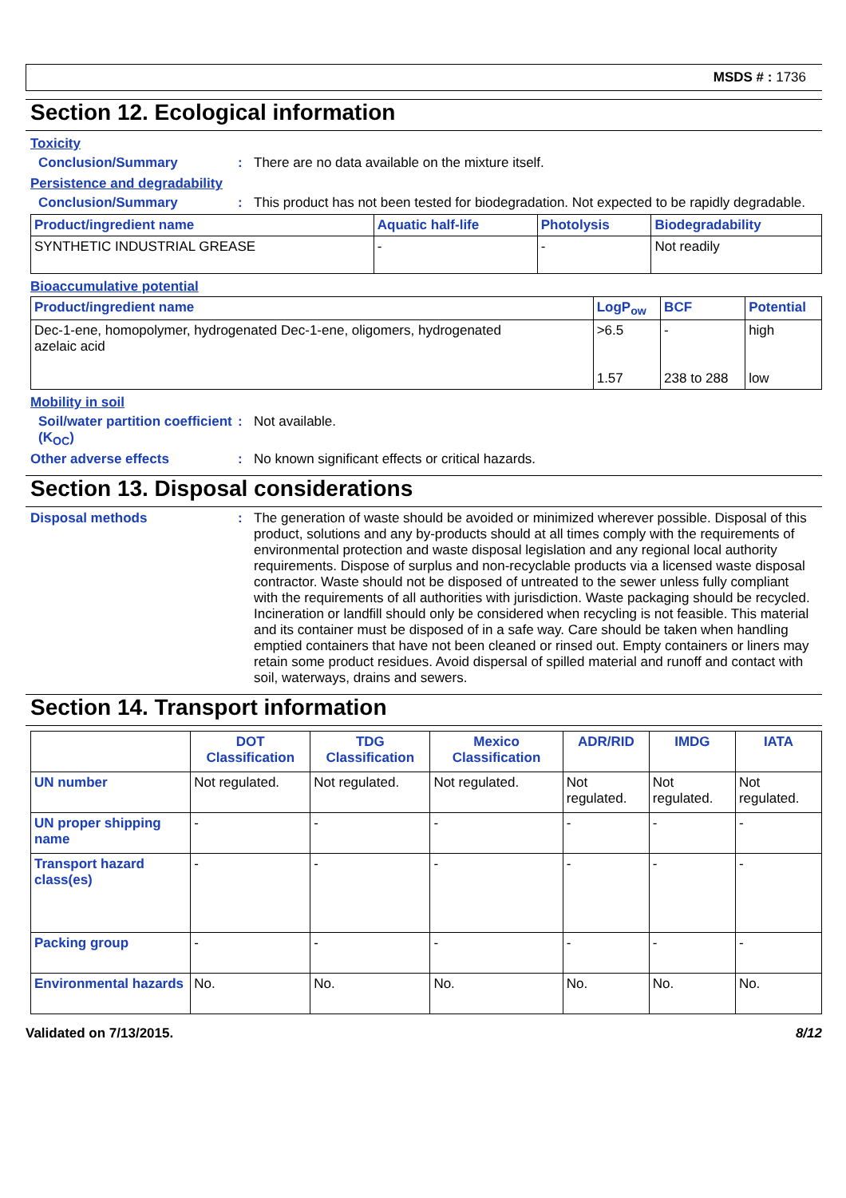MSDS # : 1736
Section 12. Ecological information
Toxicity
Conclusion/Summary : There are no data available on the mixture itself.
Persistence and degradability
Conclusion/Summary : This product has not been tested for biodegradation. Not expected to be rapidly degradable.
| Product/ingredient name | Aquatic half-life | Photolysis | Biodegradability |
| --- | --- | --- | --- |
| SYNTHETIC INDUSTRIAL GREASE | - | - | Not readily |
Bioaccumulative potential
| Product/ingredient name | LogP<sub>ow</sub> | BCF | Potential |
| --- | --- | --- | --- |
| Dec-1-ene, homopolymer, hydrogenated Dec-1-ene, oligomers, hydrogenated azelaic acid | >6.5 1.57 | - 238 to 288 | high low |
Mobility in soil
Soil/water partition coefficient (K<sub>OC</sub>)
: Not available.
Other adverse effects : No known significant effects or critical hazards.
Section 13. Disposal considerations
Disposal methods : The generation of waste should be avoided or minimized wherever possible. Disposal of this product, solutions and any by-products should at all times comply with the requirements of environmental protection and waste disposal legislation and any regional local authority requirements. Dispose of surplus and non-recyclable products via a licensed waste disposal contractor. Waste should not be disposed of untreated to the sewer unless fully compliant with the requirements of all authorities with jurisdiction. Waste packaging should be recycled. Incineration or landfill should only be considered when recycling is not feasible. This material and its container must be disposed of in a safe way. Care should be taken when handling emptied containers that have not been cleaned or rinsed out. Empty containers or liners may retain some product residues. Avoid dispersal of spilled material and runoff and contact with soil, waterways, drains and sewers.
Section 14. Transport information
| | DOT Classification | TDG Classification | Mexico Classification | ADR/RID | IMDG | IATA |
| --- | --- | --- | --- | --- | --- | --- |
| UN number | Not regulated. | Not regulated. | Not regulated. | Not regulated. | Not regulated. | Not regulated. |
| UN proper shipping name | - | - | - | - | - | - |
| Transport hazard class(es) | - | - | - | - | - | - |
| Packing group | - | - | - | - | - | - |
| Environmental hazards | No. | No. | No. | No. | No. | No. |
Validated on 7/13/2015. 8/12